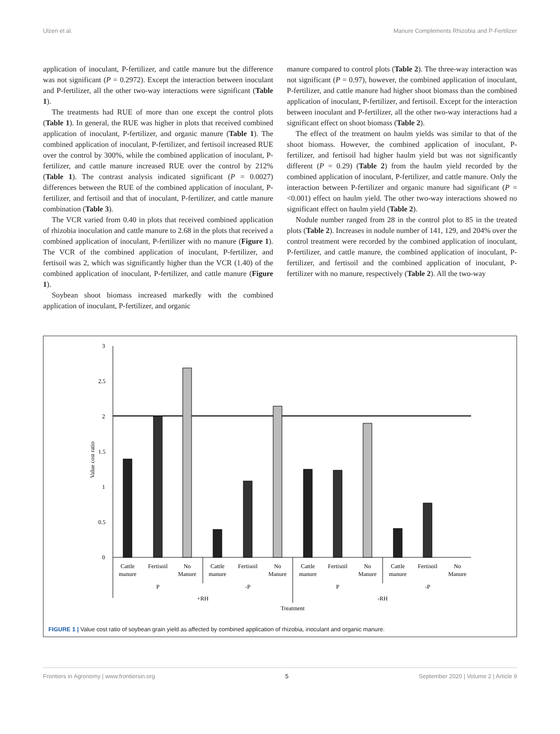Ulzen et al. Manure Complements Rhizobia and P-Fertilizer
application of inoculant, P-fertilizer, and cattle manure but the difference was not significant (P = 0.2972). Except the interaction between inoculant and P-fertilizer, all the other two-way interactions were significant (Table 1).
The treatments had RUE of more than one except the control plots (Table 1). In general, the RUE was higher in plots that received combined application of inoculant, P-fertilizer, and organic manure (Table 1). The combined application of inoculant, P-fertilizer, and fertisoil increased RUE over the control by 300%, while the combined application of inoculant, P-fertilizer, and cattle manure increased RUE over the control by 212% (Table 1). The contrast analysis indicated significant (P = 0.0027) differences between the RUE of the combined application of inoculant, P-fertilizer, and fertisoil and that of inoculant, P-fertilizer, and cattle manure combination (Table 3).
The VCR varied from 0.40 in plots that received combined application of rhizobia inoculation and cattle manure to 2.68 in the plots that received a combined application of inoculant, P-fertilizer with no manure (Figure 1). The VCR of the combined application of inoculant, P-fertilizer, and fertisoil was 2, which was significantly higher than the VCR (1.40) of the combined application of inoculant, P-fertilizer, and cattle manure (Figure 1).
Soybean shoot biomass increased markedly with the combined application of inoculant, P-fertilizer, and organic
manure compared to control plots (Table 2). The three-way interaction was not significant (P = 0.97), however, the combined application of inoculant, P-fertilizer, and cattle manure had higher shoot biomass than the combined application of inoculant, P-fertilizer, and fertisoil. Except for the interaction between inoculant and P-fertilizer, all the other two-way interactions had a significant effect on shoot biomass (Table 2).
The effect of the treatment on haulm yields was similar to that of the shoot biomass. However, the combined application of inoculant, P-fertilizer, and fertisoil had higher haulm yield but was not significantly different (P = 0.29) (Table 2) from the haulm yield recorded by the combined application of inoculant, P-fertilizer, and cattle manure. Only the interaction between P-fertilizer and organic manure had significant (P = <0.001) effect on haulm yield. The other two-way interactions showed no significant effect on haulm yield (Table 2).
Nodule number ranged from 28 in the control plot to 85 in the treated plots (Table 2). Increases in nodule number of 141, 129, and 204% over the control treatment were recorded by the combined application of inoculant, P-fertilizer, and cattle manure, the combined application of inoculant, P-fertilizer, and fertisoil and the combined application of inoculant, P-fertilizer with no manure, respectively (Table 2). All the two-way
3
2.5
2
1.5
1
0.5
0
Value cost ratio
Cattle
manure
Fertisoil
No
Manure
Cattle
manure
Fertisoil
No
Manure
Cattle
manure
Fertisoil
No
Manure
Cattle
manure
Fertisoil
No
Manure
P
-P
P
-P
+RH
-RH
Treatment
FIGURE 1 | Value cost ratio of soybean grain yield as affected by combined application of rhizobia, inoculant and organic manure.
Frontiers in Agronomy | www.frontiersin.org 5 September 2020 | Volume 2 | Article 9